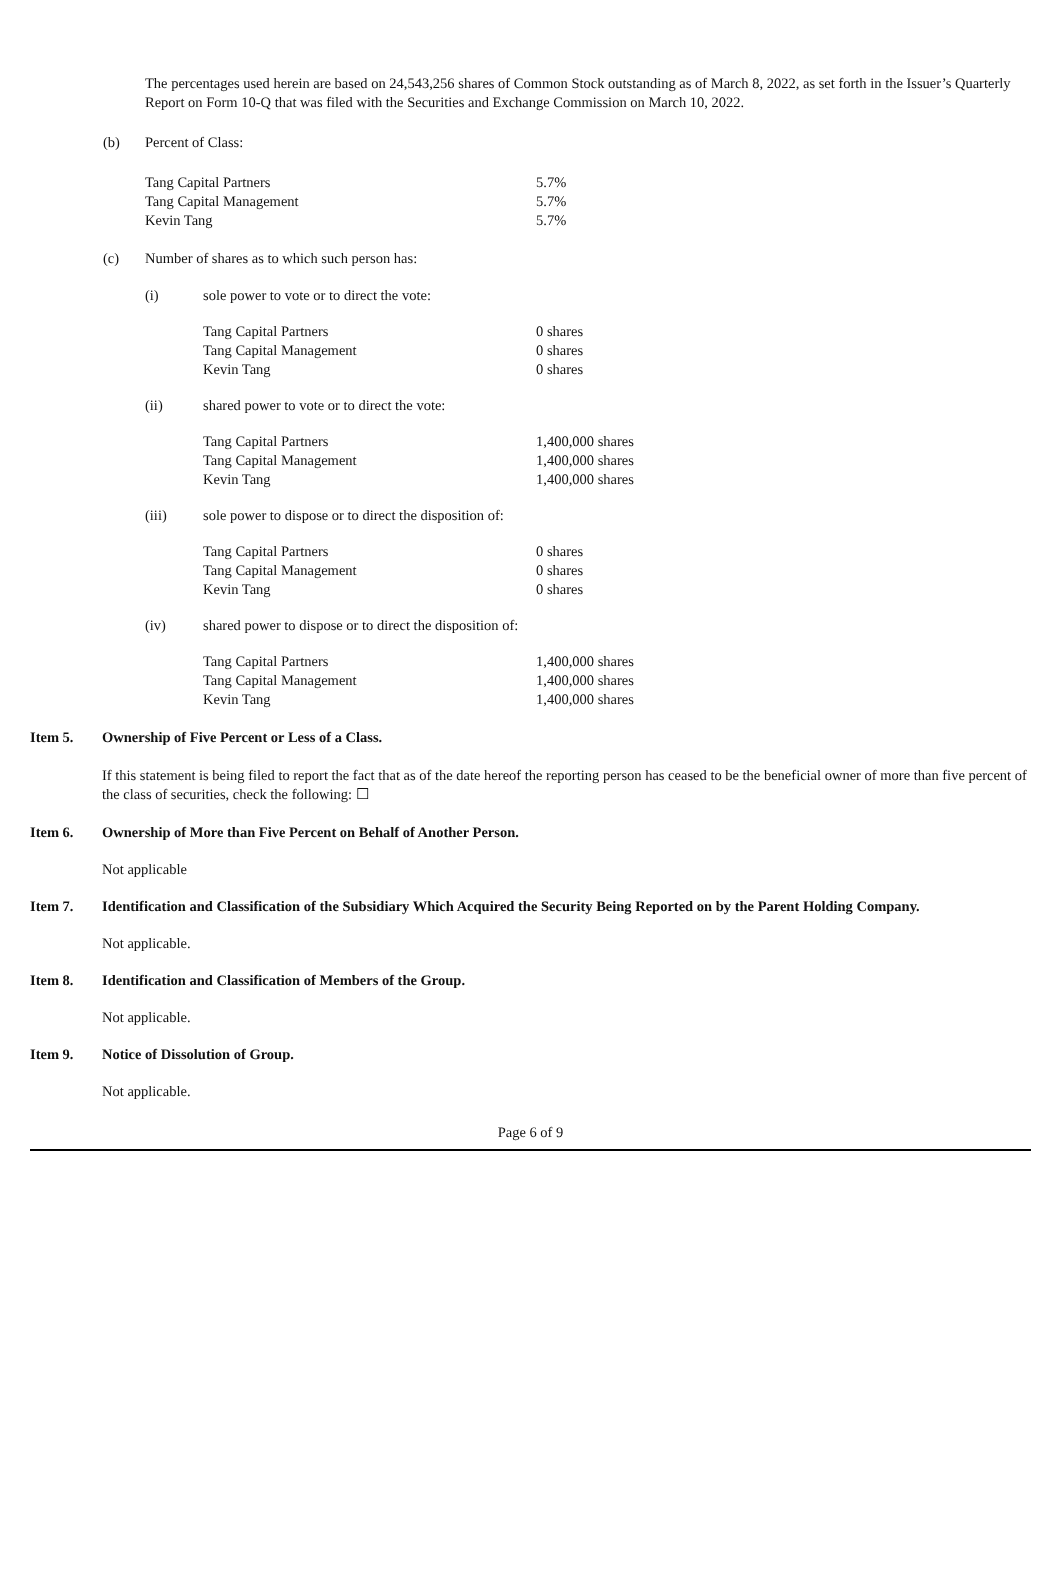The percentages used herein are based on 24,543,256 shares of Common Stock outstanding as of March 8, 2022, as set forth in the Issuer’s Quarterly Report on Form 10-Q that was filed with the Securities and Exchange Commission on March 10, 2022.
(b) Percent of Class:
| Tang Capital Partners | 5.7% |
| Tang Capital Management | 5.7% |
| Kevin Tang | 5.7% |
(c) Number of shares as to which such person has:
(i) sole power to vote or to direct the vote:
| Tang Capital Partners | 0 shares |
| Tang Capital Management | 0 shares |
| Kevin Tang | 0 shares |
(ii) shared power to vote or to direct the vote:
| Tang Capital Partners | 1,400,000 shares |
| Tang Capital Management | 1,400,000 shares |
| Kevin Tang | 1,400,000 shares |
(iii) sole power to dispose or to direct the disposition of:
| Tang Capital Partners | 0 shares |
| Tang Capital Management | 0 shares |
| Kevin Tang | 0 shares |
(iv) shared power to dispose or to direct the disposition of:
| Tang Capital Partners | 1,400,000 shares |
| Tang Capital Management | 1,400,000 shares |
| Kevin Tang | 1,400,000 shares |
Item 5. Ownership of Five Percent or Less of a Class.
If this statement is being filed to report the fact that as of the date hereof the reporting person has ceased to be the beneficial owner of more than five percent of the class of securities, check the following: ☐
Item 6. Ownership of More than Five Percent on Behalf of Another Person.
Not applicable
Item 7. Identification and Classification of the Subsidiary Which Acquired the Security Being Reported on by the Parent Holding Company.
Not applicable.
Item 8. Identification and Classification of Members of the Group.
Not applicable.
Item 9. Notice of Dissolution of Group.
Not applicable.
Page 6 of 9